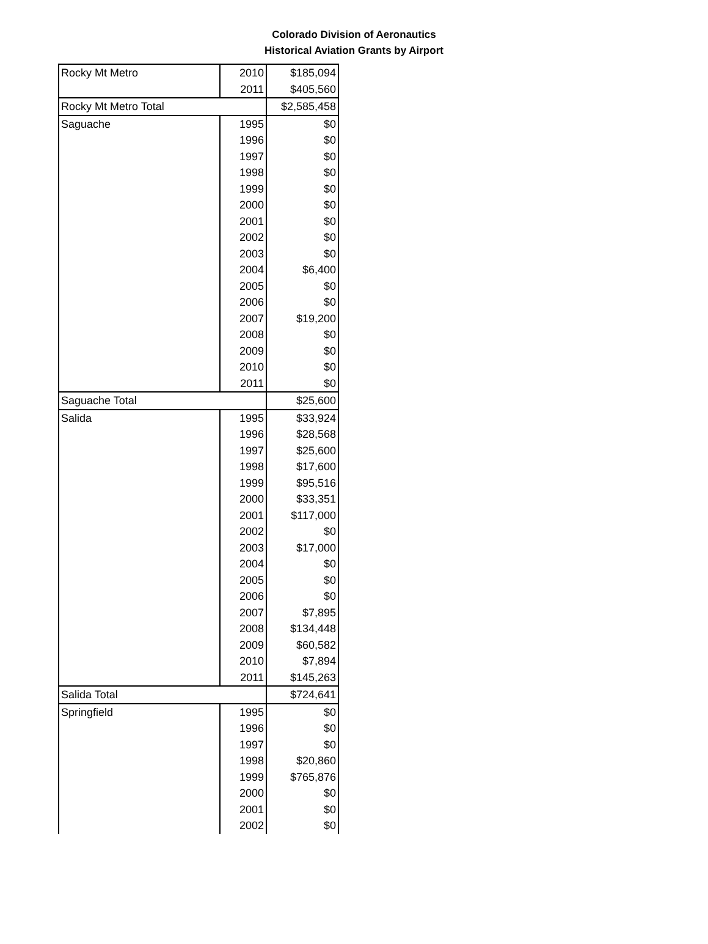Colorado Division of Aeronautics
Historical Aviation Grants by Airport
| Rocky Mt Metro | 2010 | $185,094 |
| | 2011 | $405,560 |
| Rocky Mt Metro Total | | $2,585,458 |
| Saguache | 1995 | $0 |
| | 1996 | $0 |
| | 1997 | $0 |
| | 1998 | $0 |
| | 1999 | $0 |
| | 2000 | $0 |
| | 2001 | $0 |
| | 2002 | $0 |
| | 2003 | $0 |
| | 2004 | $6,400 |
| | 2005 | $0 |
| | 2006 | $0 |
| | 2007 | $19,200 |
| | 2008 | $0 |
| | 2009 | $0 |
| | 2010 | $0 |
| | 2011 | $0 |
| Saguache Total | | $25,600 |
| Salida | 1995 | $33,924 |
| | 1996 | $28,568 |
| | 1997 | $25,600 |
| | 1998 | $17,600 |
| | 1999 | $95,516 |
| | 2000 | $33,351 |
| | 2001 | $117,000 |
| | 2002 | $0 |
| | 2003 | $17,000 |
| | 2004 | $0 |
| | 2005 | $0 |
| | 2006 | $0 |
| | 2007 | $7,895 |
| | 2008 | $134,448 |
| | 2009 | $60,582 |
| | 2010 | $7,894 |
| | 2011 | $145,263 |
| Salida Total | | $724,641 |
| Springfield | 1995 | $0 |
| | 1996 | $0 |
| | 1997 | $0 |
| | 1998 | $20,860 |
| | 1999 | $765,876 |
| | 2000 | $0 |
| | 2001 | $0 |
| | 2002 | $0 |